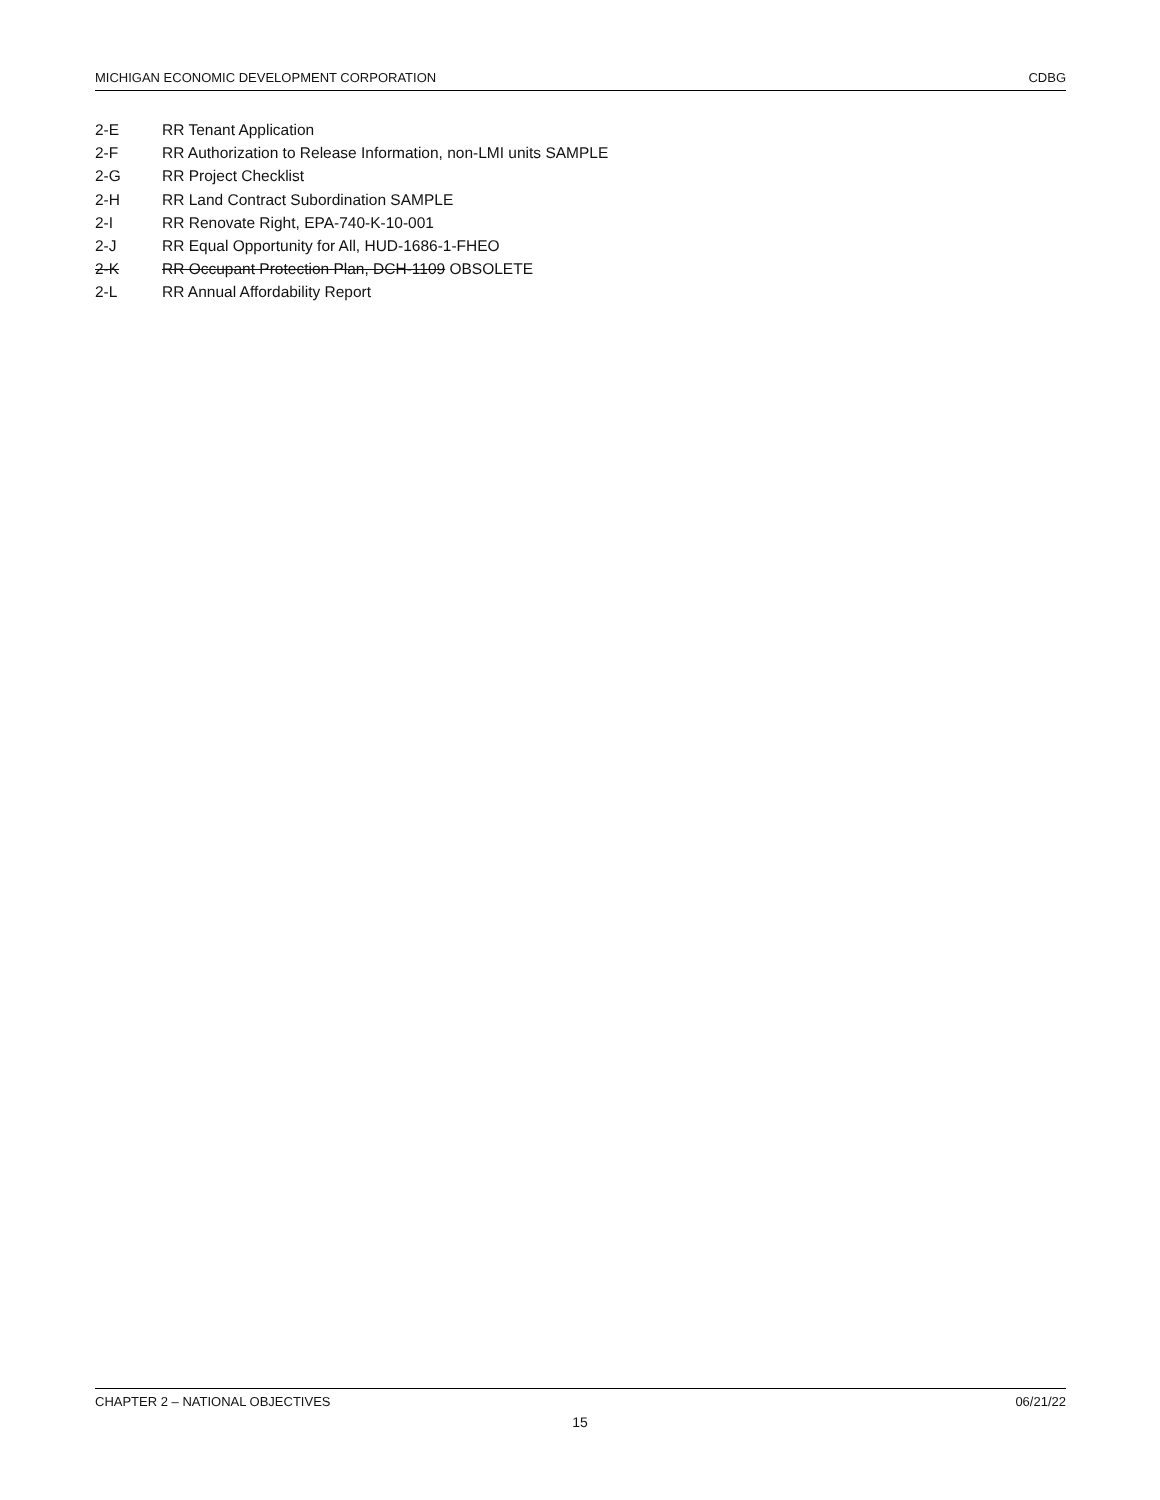MICHIGAN ECONOMIC DEVELOPMENT CORPORATION CDBG
2-E RR Tenant Application
2-F RR Authorization to Release Information, non-LMI units SAMPLE
2-G RR Project Checklist
2-H RR Land Contract Subordination SAMPLE
2-I RR Renovate Right, EPA-740-K-10-001
2-J RR Equal Opportunity for All, HUD-1686-1-FHEO
2-K RR Occupant Protection Plan, DCH-1109 OBSOLETE
2-L RR Annual Affordability Report
CHAPTER 2 – NATIONAL OBJECTIVES 06/21/22
15